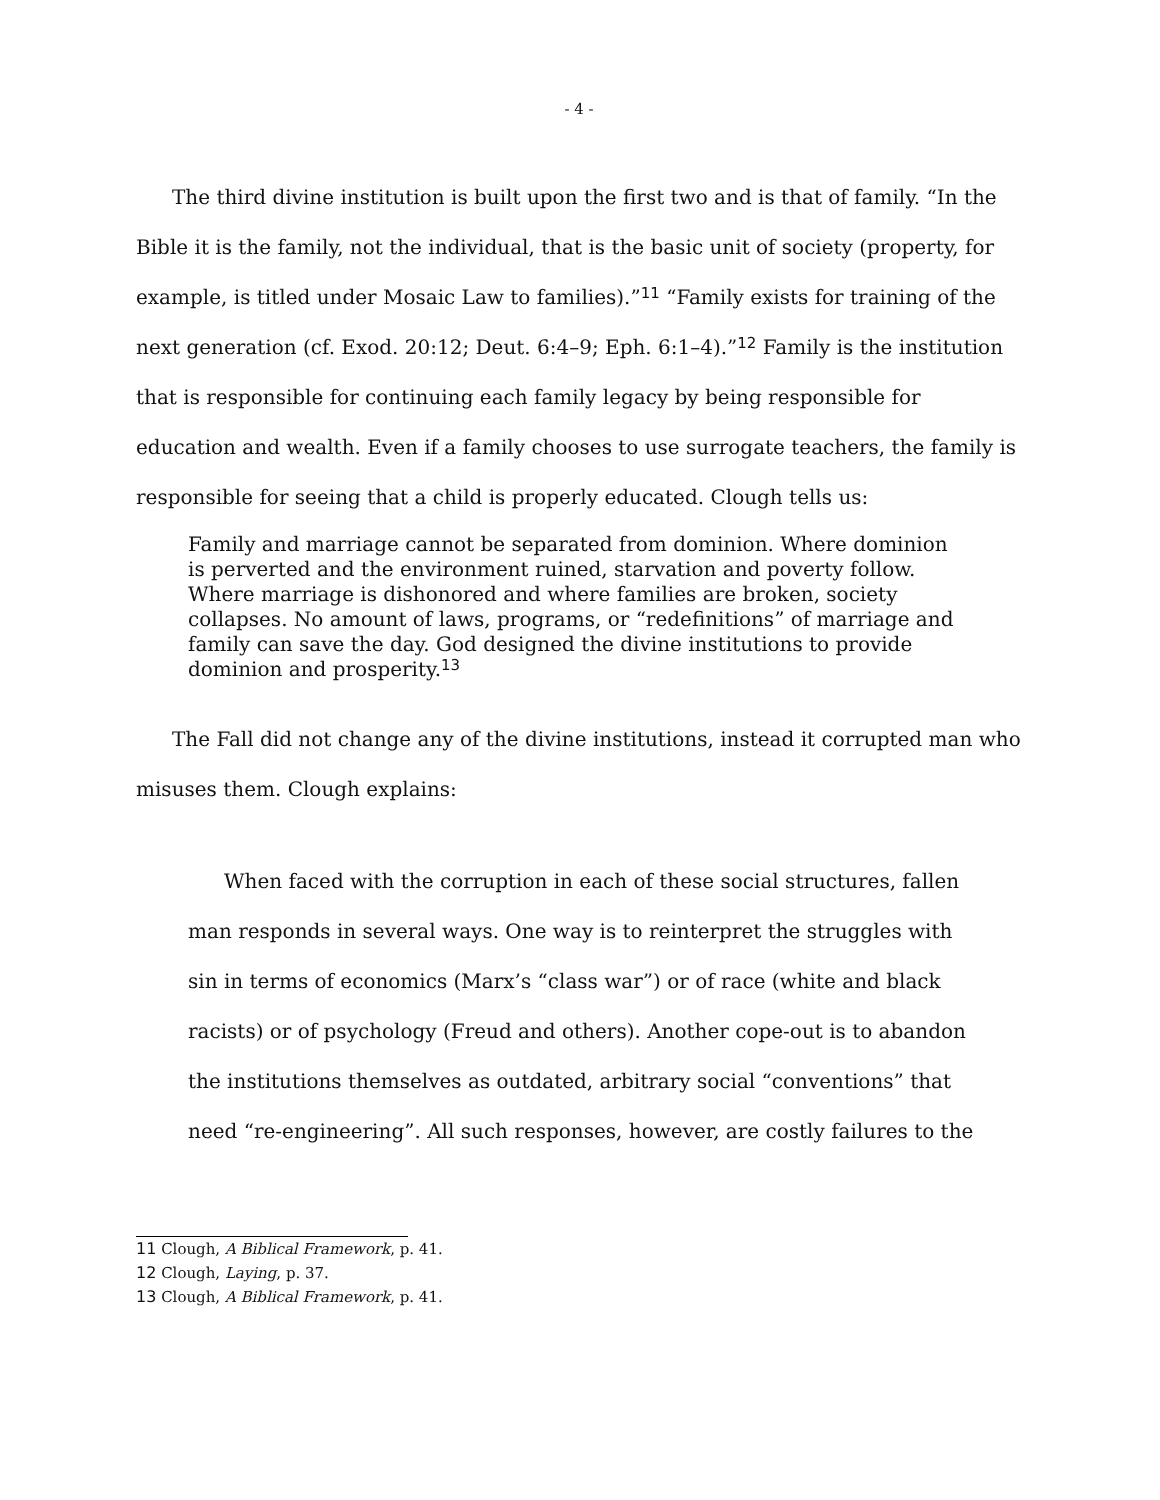- 4 -
The third divine institution is built upon the first two and is that of family. “In the Bible it is the family, not the individual, that is the basic unit of society (property, for example, is titled under Mosaic Law to families).”<sup>11</sup> “Family exists for training of the next generation (cf. Exod. 20:12; Deut. 6:4–9; Eph. 6:1–4).”<sup>12</sup> Family is the institution that is responsible for continuing each family legacy by being responsible for education and wealth. Even if a family chooses to use surrogate teachers, the family is responsible for seeing that a child is properly educated. Clough tells us:
Family and marriage cannot be separated from dominion. Where dominion is perverted and the environment ruined, starvation and poverty follow. Where marriage is dishonored and where families are broken, society collapses. No amount of laws, programs, or “redefinitions” of marriage and family can save the day. God designed the divine institutions to provide dominion and prosperity.<sup>13</sup>
The Fall did not change any of the divine institutions, instead it corrupted man who misuses them. Clough explains:
When faced with the corruption in each of these social structures, fallen man responds in several ways. One way is to reinterpret the struggles with sin in terms of economics (Marx’s “class war”) or of race (white and black racists) or of psychology (Freud and others). Another cope-out is to abandon the institutions themselves as outdated, arbitrary social “conventions” that need “re-engineering”. All such responses, however, are costly failures to the
11 Clough, A Biblical Framework, p. 41.
12 Clough, Laying, p. 37.
13 Clough, A Biblical Framework, p. 41.